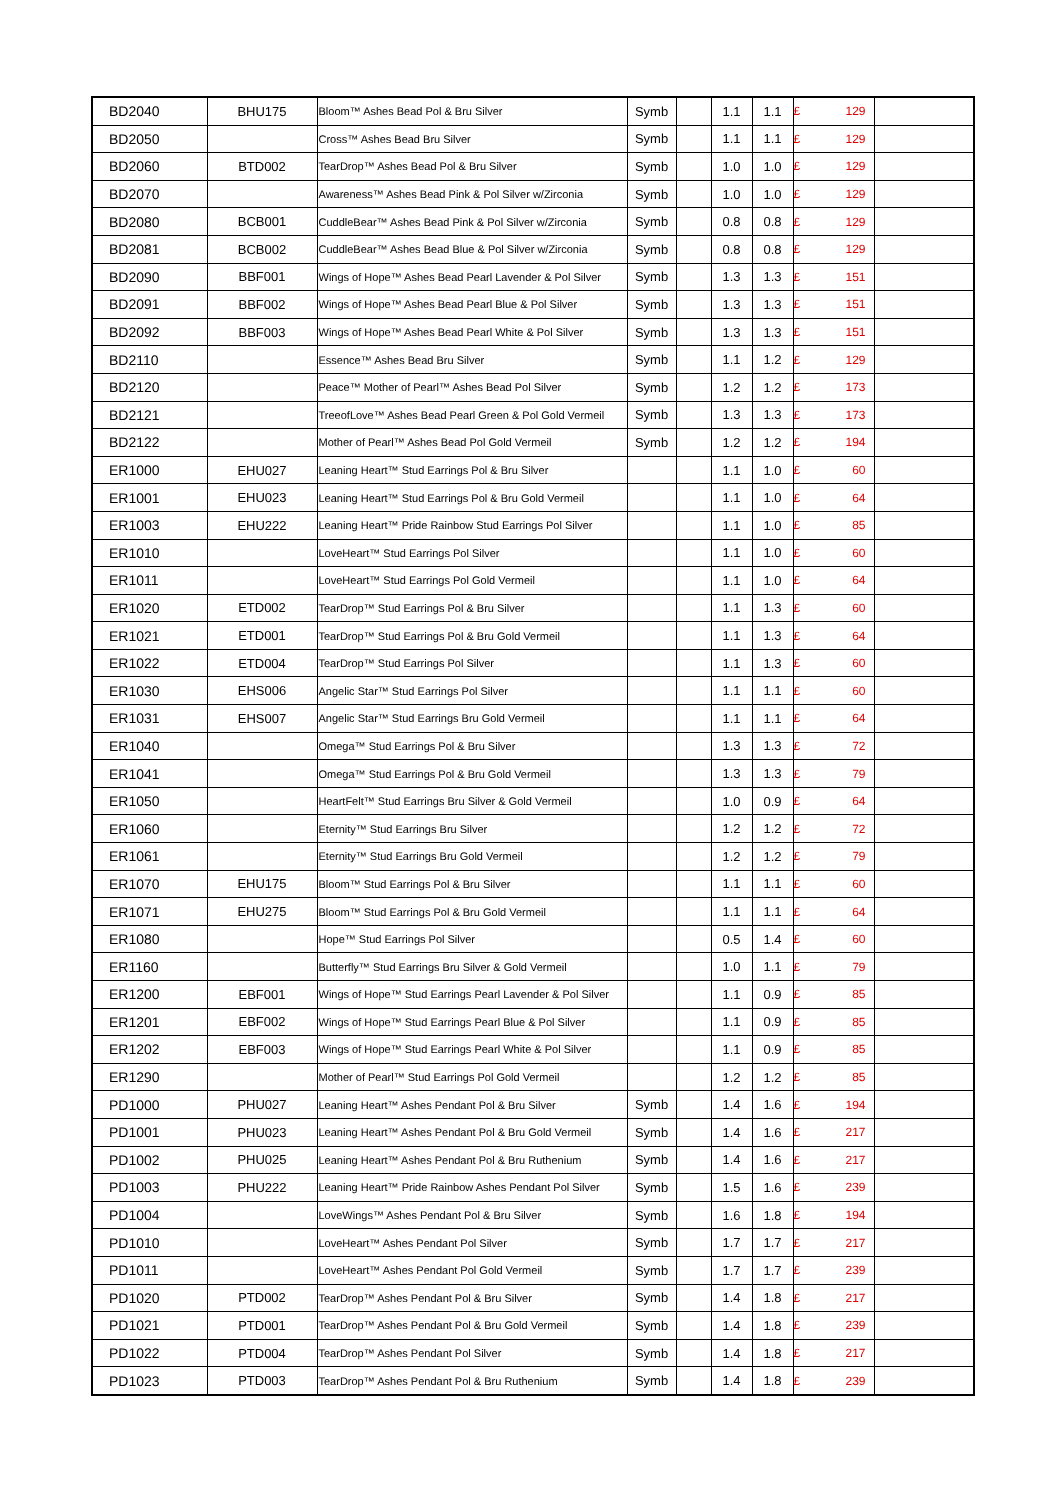| BD2040 | BHU175 | Bloom™ Ashes Bead Pol & Bru Silver | Symb | | 1.1 | 1.1 | £ 129 | |
| BD2050 | | Cross™ Ashes Bead Bru Silver | Symb | | 1.1 | 1.1 | £ 129 | |
| BD2060 | BTD002 | TearDrop™ Ashes Bead Pol & Bru Silver | Symb | | 1.0 | 1.0 | £ 129 | |
| BD2070 | | Awareness™ Ashes Bead Pink & Pol Silver w/Zirconia | Symb | | 1.0 | 1.0 | £ 129 | |
| BD2080 | BCB001 | CuddleBear™ Ashes Bead Pink & Pol Silver w/Zirconia | Symb | | 0.8 | 0.8 | £ 129 | |
| BD2081 | BCB002 | CuddleBear™ Ashes Bead Blue & Pol Silver w/Zirconia | Symb | | 0.8 | 0.8 | £ 129 | |
| BD2090 | BBF001 | Wings of Hope™ Ashes Bead Pearl Lavender & Pol Silver | Symb | | 1.3 | 1.3 | £ 151 | |
| BD2091 | BBF002 | Wings of Hope™ Ashes Bead Pearl Blue & Pol Silver | Symb | | 1.3 | 1.3 | £ 151 | |
| BD2092 | BBF003 | Wings of Hope™ Ashes Bead Pearl White & Pol Silver | Symb | | 1.3 | 1.3 | £ 151 | |
| BD2110 | | Essence™ Ashes Bead Bru Silver | Symb | | 1.1 | 1.2 | £ 129 | |
| BD2120 | | Peace™ Mother of Pearl™ Ashes Bead Pol Silver | Symb | | 1.2 | 1.2 | £ 173 | |
| BD2121 | | TreeofLove™ Ashes Bead Pearl Green & Pol Gold Vermeil | Symb | | 1.3 | 1.3 | £ 173 | |
| BD2122 | | Mother of Pearl™ Ashes Bead Pol Gold Vermeil | Symb | | 1.2 | 1.2 | £ 194 | |
| ER1000 | EHU027 | Leaning Heart™ Stud Earrings Pol & Bru Silver | | | 1.1 | 1.0 | £ 60 | |
| ER1001 | EHU023 | Leaning Heart™ Stud Earrings Pol & Bru Gold Vermeil | | | 1.1 | 1.0 | £ 64 | |
| ER1003 | EHU222 | Leaning Heart™ Pride Rainbow Stud Earrings Pol Silver | | | 1.1 | 1.0 | £ 85 | |
| ER1010 | | LoveHeart™ Stud Earrings Pol Silver | | | 1.1 | 1.0 | £ 60 | |
| ER1011 | | LoveHeart™ Stud Earrings Pol Gold Vermeil | | | 1.1 | 1.0 | £ 64 | |
| ER1020 | ETD002 | TearDrop™ Stud Earrings Pol & Bru Silver | | | 1.1 | 1.3 | £ 60 | |
| ER1021 | ETD001 | TearDrop™ Stud Earrings Pol & Bru Gold Vermeil | | | 1.1 | 1.3 | £ 64 | |
| ER1022 | ETD004 | TearDrop™ Stud Earrings Pol Silver | | | 1.1 | 1.3 | £ 60 | |
| ER1030 | EHS006 | Angelic Star™ Stud Earrings Pol Silver | | | 1.1 | 1.1 | £ 60 | |
| ER1031 | EHS007 | Angelic Star™ Stud Earrings Bru Gold Vermeil | | | 1.1 | 1.1 | £ 64 | |
| ER1040 | | Omega™ Stud Earrings Pol & Bru Silver | | | 1.3 | 1.3 | £ 72 | |
| ER1041 | | Omega™ Stud Earrings Pol & Bru Gold Vermeil | | | 1.3 | 1.3 | £ 79 | |
| ER1050 | | HeartFelt™ Stud Earrings Bru Silver & Gold Vermeil | | | 1.0 | 0.9 | £ 64 | |
| ER1060 | | Eternity™ Stud Earrings Bru Silver | | | 1.2 | 1.2 | £ 72 | |
| ER1061 | | Eternity™ Stud Earrings Bru Gold Vermeil | | | 1.2 | 1.2 | £ 79 | |
| ER1070 | EHU175 | Bloom™ Stud Earrings Pol & Bru Silver | | | 1.1 | 1.1 | £ 60 | |
| ER1071 | EHU275 | Bloom™ Stud Earrings Pol & Bru Gold Vermeil | | | 1.1 | 1.1 | £ 64 | |
| ER1080 | | Hope™ Stud Earrings Pol Silver | | | 0.5 | 1.4 | £ 60 | |
| ER1160 | | Butterfly™ Stud Earrings Bru Silver & Gold Vermeil | | | 1.0 | 1.1 | £ 79 | |
| ER1200 | EBF001 | Wings of Hope™ Stud Earrings Pearl Lavender & Pol Silver | | | 1.1 | 0.9 | £ 85 | |
| ER1201 | EBF002 | Wings of Hope™ Stud Earrings Pearl Blue & Pol Silver | | | 1.1 | 0.9 | £ 85 | |
| ER1202 | EBF003 | Wings of Hope™ Stud Earrings Pearl White & Pol Silver | | | 1.1 | 0.9 | £ 85 | |
| ER1290 | | Mother of Pearl™ Stud Earrings Pol Gold Vermeil | | | 1.2 | 1.2 | £ 85 | |
| PD1000 | PHU027 | Leaning Heart™ Ashes Pendant Pol & Bru Silver | Symb | | 1.4 | 1.6 | £ 194 | |
| PD1001 | PHU023 | Leaning Heart™ Ashes Pendant Pol & Bru Gold Vermeil | Symb | | 1.4 | 1.6 | £ 217 | |
| PD1002 | PHU025 | Leaning Heart™ Ashes Pendant Pol & Bru Ruthenium | Symb | | 1.4 | 1.6 | £ 217 | |
| PD1003 | PHU222 | Leaning Heart™ Pride Rainbow Ashes Pendant Pol Silver | Symb | | 1.5 | 1.6 | £ 239 | |
| PD1004 | | LoveWings™ Ashes Pendant Pol & Bru Silver | Symb | | 1.6 | 1.8 | £ 194 | |
| PD1010 | | LoveHeart™ Ashes Pendant Pol Silver | Symb | | 1.7 | 1.7 | £ 217 | |
| PD1011 | | LoveHeart™ Ashes Pendant Pol Gold Vermeil | Symb | | 1.7 | 1.7 | £ 239 | |
| PD1020 | PTD002 | TearDrop™ Ashes Pendant Pol & Bru Silver | Symb | | 1.4 | 1.8 | £ 217 | |
| PD1021 | PTD001 | TearDrop™ Ashes Pendant Pol & Bru Gold Vermeil | Symb | | 1.4 | 1.8 | £ 239 | |
| PD1022 | PTD004 | TearDrop™ Ashes Pendant Pol Silver | Symb | | 1.4 | 1.8 | £ 217 | |
| PD1023 | PTD003 | TearDrop™ Ashes Pendant Pol & Bru Ruthenium | Symb | | 1.4 | 1.8 | £ 239 | |